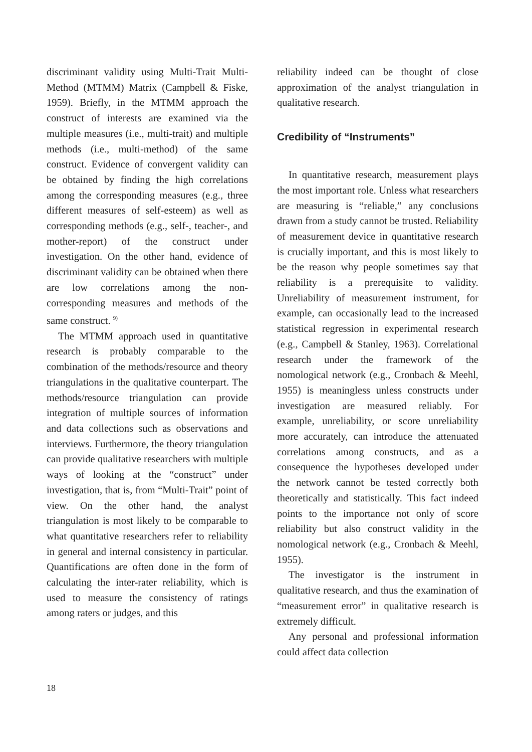discriminant validity using Multi-Trait Multi-Method (MTMM) Matrix (Campbell & Fiske, 1959). Briefly, in the MTMM approach the construct of interests are examined via the multiple measures (i.e., multi-trait) and multiple methods (i.e., multi-method) of the same construct. Evidence of convergent validity can be obtained by finding the high correlations among the corresponding measures (e.g., three different measures of self-esteem) as well as corresponding methods (e.g., self-, teacher-, and mother-report) of the construct under investigation. On the other hand, evidence of discriminant validity can be obtained when there are low correlations among the non-corresponding measures and methods of the same construct. <sup>9)</sup>
The MTMM approach used in quantitative research is probably comparable to the combination of the methods/resource and theory triangulations in the qualitative counterpart. The methods/resource triangulation can provide integration of multiple sources of information and data collections such as observations and interviews. Furthermore, the theory triangulation can provide qualitative researchers with multiple ways of looking at the “construct” under investigation, that is, from “Multi-Trait” point of view. On the other hand, the analyst triangulation is most likely to be comparable to what quantitative researchers refer to reliability in general and internal consistency in particular. Quantifications are often done in the form of calculating the inter-rater reliability, which is used to measure the consistency of ratings among raters or judges, and this
reliability indeed can be thought of close approximation of the analyst triangulation in qualitative research.
Credibility of “Instruments”
In quantitative research, measurement plays the most important role. Unless what researchers are measuring is “reliable,” any conclusions drawn from a study cannot be trusted. Reliability of measurement device in quantitative research is crucially important, and this is most likely to be the reason why people sometimes say that reliability is a prerequisite to validity. Unreliability of measurement instrument, for example, can occasionally lead to the increased statistical regression in experimental research (e.g., Campbell & Stanley, 1963). Correlational research under the framework of the nomological network (e.g., Cronbach & Meehl, 1955) is meaningless unless constructs under investigation are measured reliably. For example, unreliability, or score unreliability more accurately, can introduce the attenuated correlations among constructs, and as a consequence the hypotheses developed under the network cannot be tested correctly both theoretically and statistically. This fact indeed points to the importance not only of score reliability but also construct validity in the nomological network (e.g., Cronbach & Meehl, 1955).
The investigator is the instrument in qualitative research, and thus the examination of “measurement error” in qualitative research is extremely difficult.
Any personal and professional information could affect data collection
18